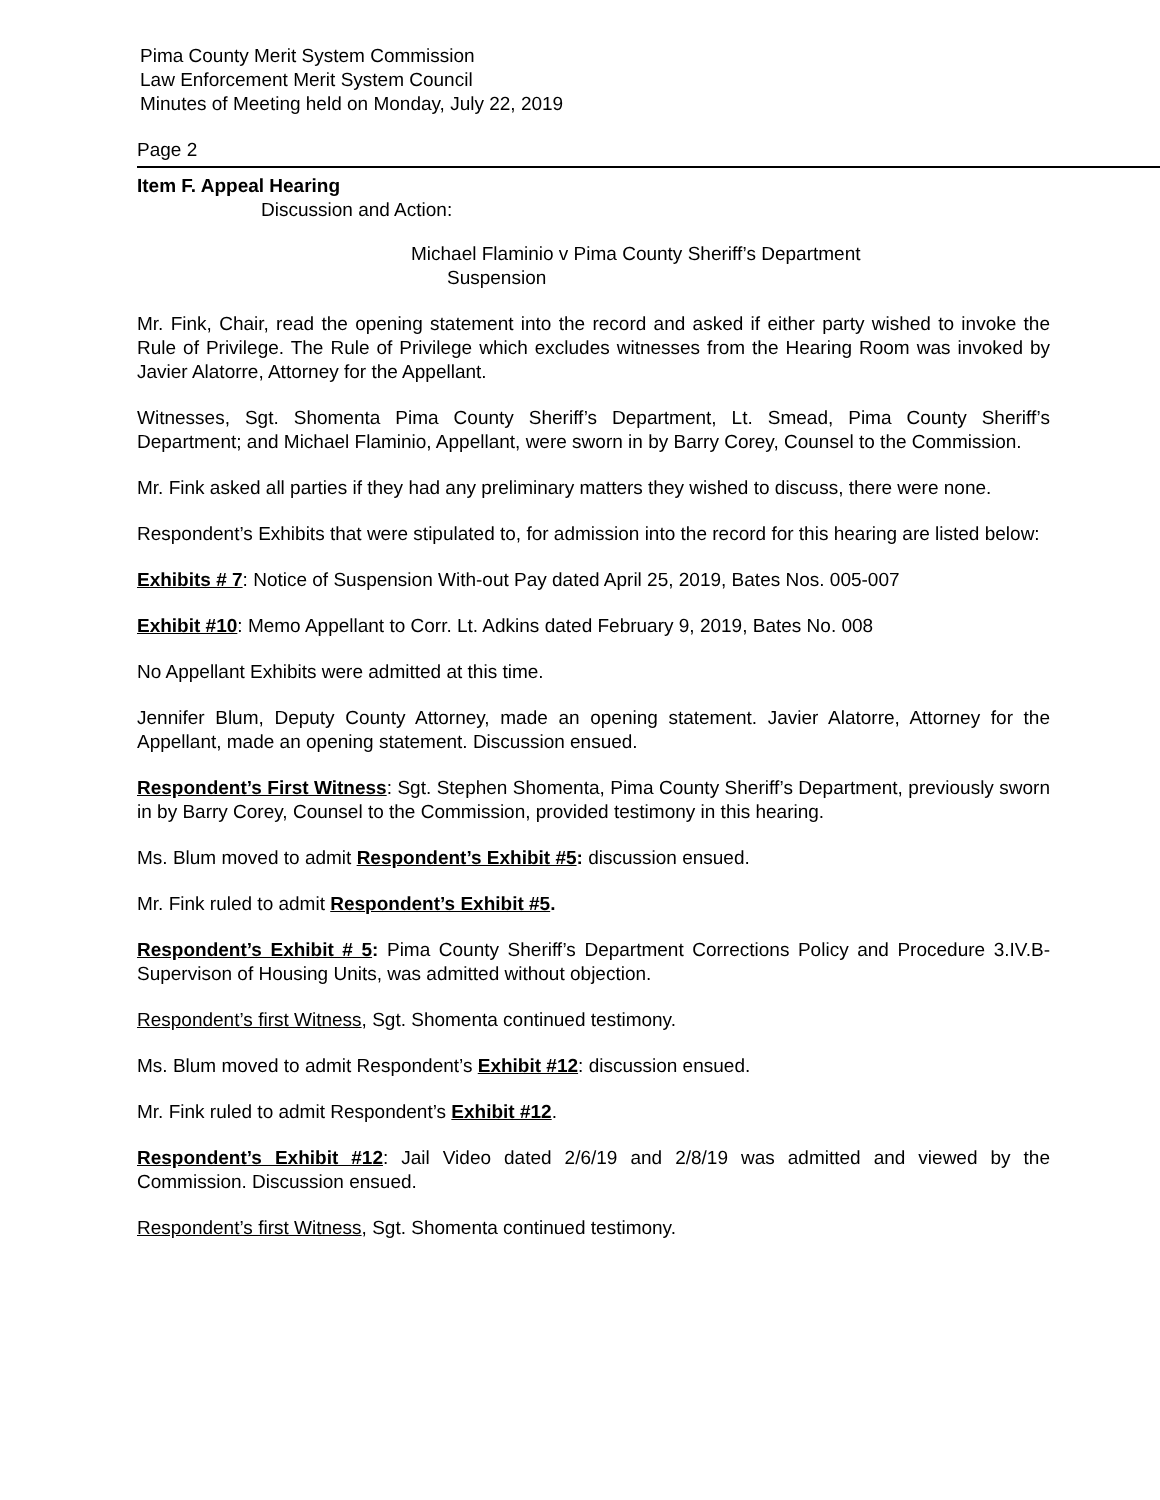Pima County Merit System Commission
Law Enforcement Merit System Council
Minutes of Meeting held on Monday, July 22, 2019
Page 2
Item F. Appeal Hearing
Discussion and Action:
Michael Flaminio v Pima County Sheriff’s Department
Suspension
Mr. Fink, Chair, read the opening statement into the record and asked if either party wished to invoke the Rule of Privilege. The Rule of Privilege which excludes witnesses from the Hearing Room was invoked by Javier Alatorre, Attorney for the Appellant.
Witnesses, Sgt. Shomenta Pima County Sheriff’s Department, Lt. Smead, Pima County Sheriff’s Department; and Michael Flaminio, Appellant, were sworn in by Barry Corey, Counsel to the Commission.
Mr. Fink asked all parties if they had any preliminary matters they wished to discuss, there were none.
Respondent’s Exhibits that were stipulated to, for admission into the record for this hearing are listed below:
Exhibits # 7: Notice of Suspension With-out Pay dated April 25, 2019, Bates Nos. 005-007
Exhibit #10: Memo Appellant to Corr. Lt. Adkins dated February 9, 2019, Bates No. 008
No Appellant Exhibits were admitted at this time.
Jennifer Blum, Deputy County Attorney, made an opening statement. Javier Alatorre, Attorney for the Appellant, made an opening statement. Discussion ensued.
Respondent’s First Witness: Sgt. Stephen Shomenta, Pima County Sheriff’s Department, previously sworn in by Barry Corey, Counsel to the Commission, provided testimony in this hearing.
Ms. Blum moved to admit Respondent’s Exhibit #5: discussion ensued.
Mr. Fink ruled to admit Respondent’s Exhibit #5.
Respondent’s Exhibit # 5: Pima County Sheriff’s Department Corrections Policy and Procedure 3.IV.B-Supervison of Housing Units, was admitted without objection.
Respondent’s first Witness, Sgt. Shomenta continued testimony.
Ms. Blum moved to admit Respondent’s Exhibit #12: discussion ensued.
Mr. Fink ruled to admit Respondent’s Exhibit #12.
Respondent’s Exhibit #12: Jail Video dated 2/6/19 and 2/8/19 was admitted and viewed by the Commission. Discussion ensued.
Respondent’s first Witness, Sgt. Shomenta continued testimony.